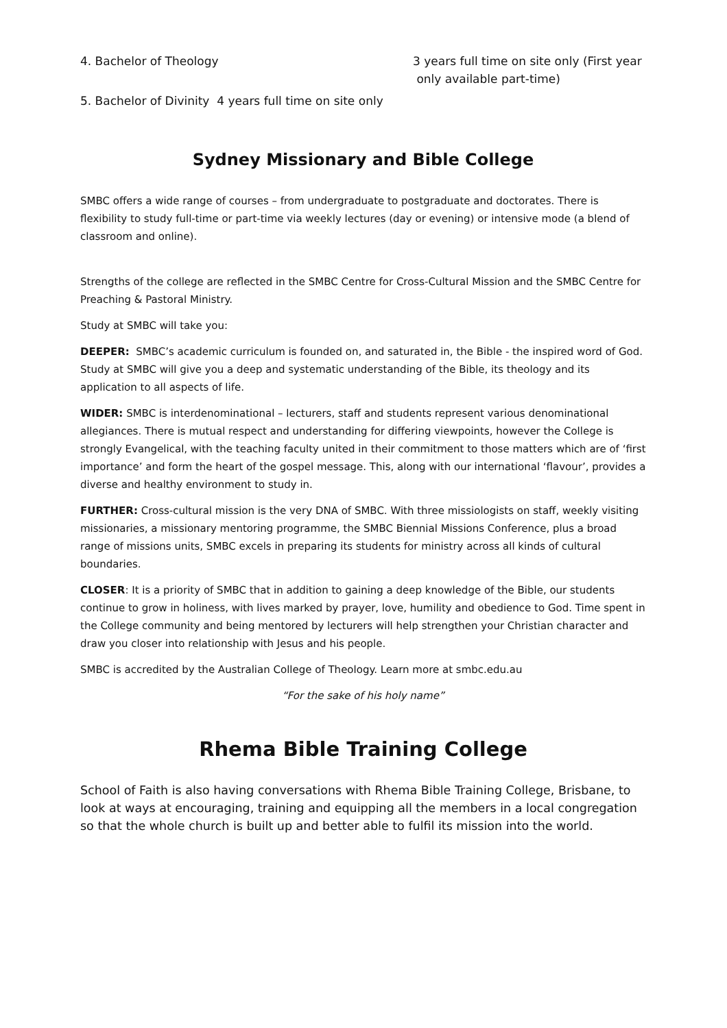4. Bachelor of Theology
3 years full time on site only (First year
only available part-time)
5. Bachelor of Divinity 4 years full time on site only
Sydney Missionary and Bible College
SMBC offers a wide range of courses – from undergraduate to postgraduate and doctorates. There is flexibility to study full-time or part-time via weekly lectures (day or evening) or intensive mode (a blend of classroom and online).
Strengths of the college are reflected in the SMBC Centre for Cross-Cultural Mission and the SMBC Centre for Preaching & Pastoral Ministry.
Study at SMBC will take you:
DEEPER: SMBC’s academic curriculum is founded on, and saturated in, the Bible - the inspired word of God. Study at SMBC will give you a deep and systematic understanding of the Bible, its theology and its application to all aspects of life.
WIDER: SMBC is interdenominational – lecturers, staff and students represent various denominational allegiances. There is mutual respect and understanding for differing viewpoints, however the College is strongly Evangelical, with the teaching faculty united in their commitment to those matters which are of ‘first importance’ and form the heart of the gospel message. This, along with our international ‘flavour’, provides a diverse and healthy environment to study in.
FURTHER: Cross-cultural mission is the very DNA of SMBC. With three missiologists on staff, weekly visiting missionaries, a missionary mentoring programme, the SMBC Biennial Missions Conference, plus a broad range of missions units, SMBC excels in preparing its students for ministry across all kinds of cultural boundaries.
CLOSER: It is a priority of SMBC that in addition to gaining a deep knowledge of the Bible, our students continue to grow in holiness, with lives marked by prayer, love, humility and obedience to God. Time spent in the College community and being mentored by lecturers will help strengthen your Christian character and draw you closer into relationship with Jesus and his people.
SMBC is accredited by the Australian College of Theology. Learn more at smbc.edu.au
“For the sake of his holy name”
Rhema Bible Training College
School of Faith is also having conversations with Rhema Bible Training College, Brisbane, to look at ways at encouraging, training and equipping all the members in a local congregation so that the whole church is built up and better able to fulfil its mission into the world.